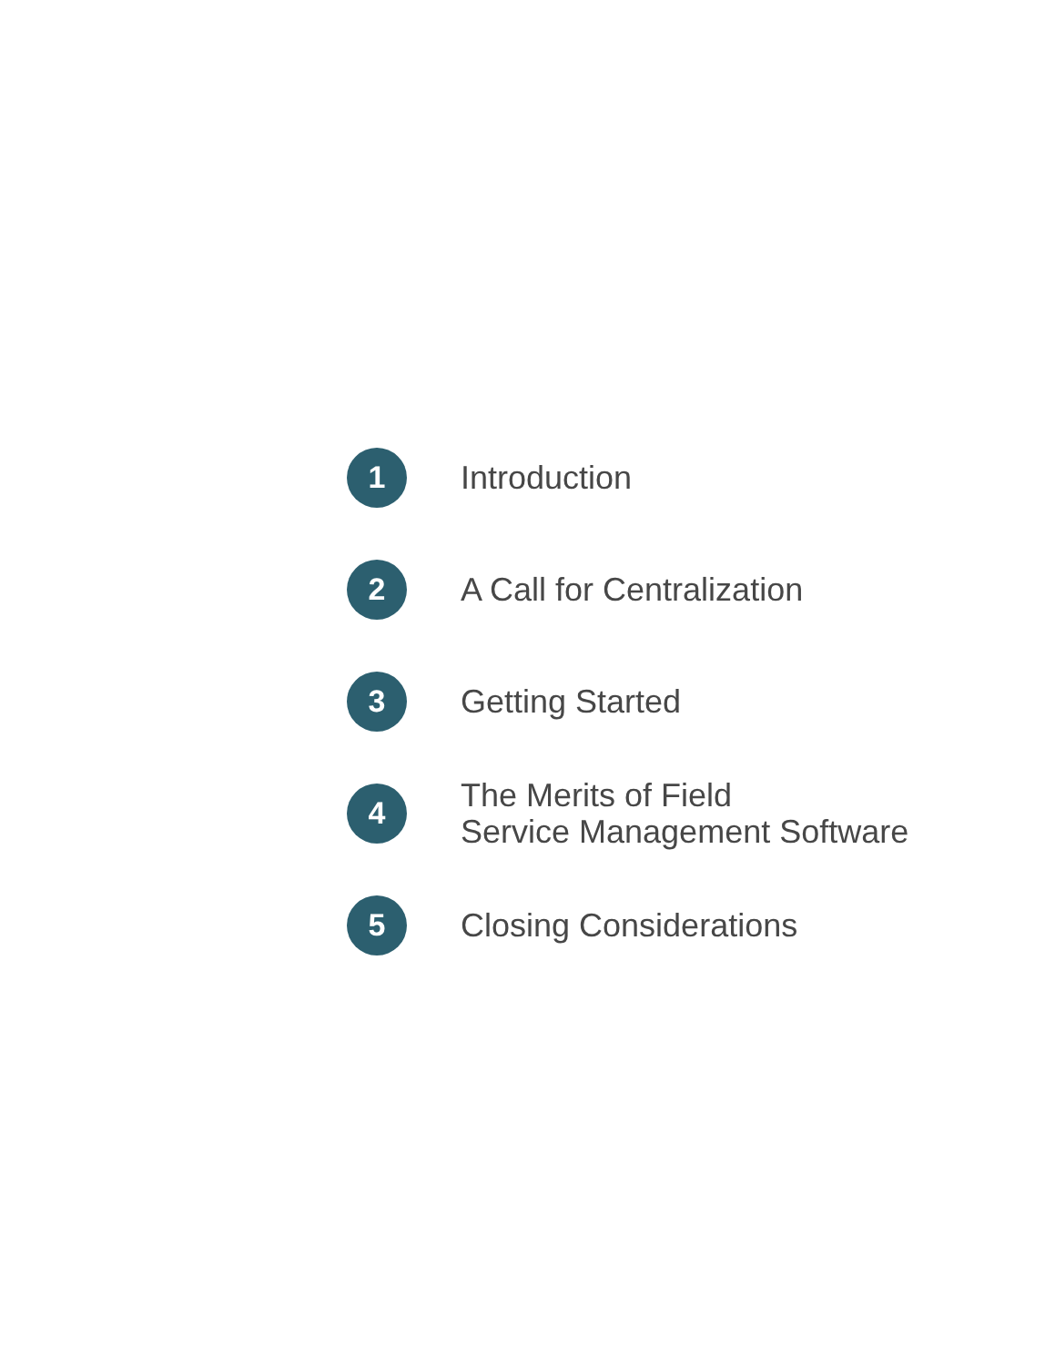1
Introduction
2
A Call for Centralization
3
Getting Started
4
The Merits of Field
Service Management Software
5
Closing Considerations